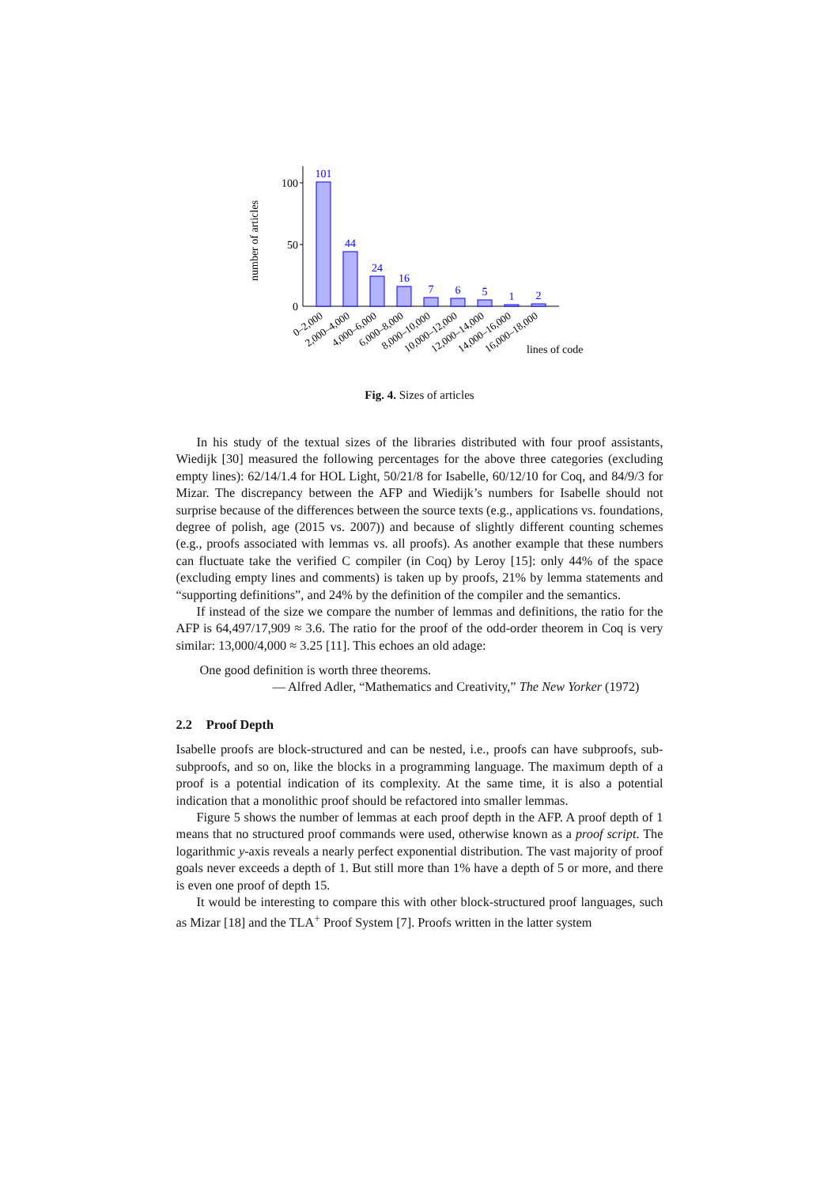number of articles
100
50
0
101
44
24
16
7
6
5
1
2
0–2,000
2,000–4,000
4,000–6,000
6,000–8,000
8,000–10,000
10,000–12,000
12,000–14,000
14,000–16,000
16,000–18,000
lines of code
Fig. 4. Sizes of articles
In his study of the textual sizes of the libraries distributed with four proof assistants, Wiedijk [30] measured the following percentages for the above three categories (excluding empty lines): 62/14/1.4 for HOL Light, 50/21/8 for Isabelle, 60/12/10 for Coq, and 84/9/3 for Mizar. The discrepancy between the AFP and Wiedijk’s numbers for Isabelle should not surprise because of the differences between the source texts (e.g., applications vs. foundations, degree of polish, age (2015 vs. 2007)) and because of slightly different counting schemes (e.g., proofs associated with lemmas vs. all proofs). As another example that these numbers can fluctuate take the verified C compiler (in Coq) by Leroy [15]: only 44% of the space (excluding empty lines and comments) is taken up by proofs, 21% by lemma statements and “supporting definitions”, and 24% by the definition of the compiler and the semantics.
If instead of the size we compare the number of lemmas and definitions, the ratio for the AFP is 64,497/17,909 ≈ 3.6. The ratio for the proof of the odd-order theorem in Coq is very similar: 13,000/4,000 ≈ 3.25 [11]. This echoes an old adage:
One good definition is worth three theorems.
— Alfred Adler, “Mathematics and Creativity,” The New Yorker (1972)
2.2 Proof Depth
Isabelle proofs are block-structured and can be nested, i.e., proofs can have subproofs, sub-subproofs, and so on, like the blocks in a programming language. The maximum depth of a proof is a potential indication of its complexity. At the same time, it is also a potential indication that a monolithic proof should be refactored into smaller lemmas.
Figure 5 shows the number of lemmas at each proof depth in the AFP. A proof depth of 1 means that no structured proof commands were used, otherwise known as a proof script. The logarithmic y-axis reveals a nearly perfect exponential distribution. The vast majority of proof goals never exceeds a depth of 1. But still more than 1% have a depth of 5 or more, and there is even one proof of depth 15.
It would be interesting to compare this with other block-structured proof languages, such as Mizar [18] and the TLA<sup>+</sup> Proof System [7]. Proofs written in the latter system